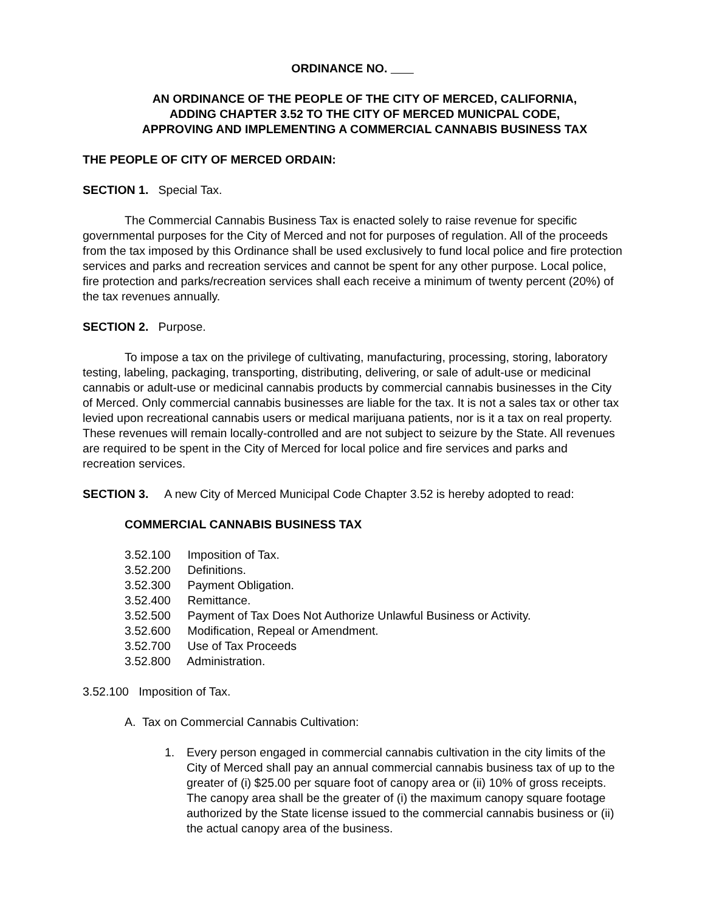ORDINANCE NO.
AN ORDINANCE OF THE PEOPLE OF THE CITY OF MERCED, CALIFORNIA,
ADDING CHAPTER 3.52 TO THE CITY OF MERCED MUNICPAL CODE,
APPROVING AND IMPLEMENTING A COMMERCIAL CANNABIS BUSINESS TAX
THE PEOPLE OF CITY OF MERCED ORDAIN:
SECTION 1. Special Tax.
The Commercial Cannabis Business Tax is enacted solely to raise revenue for specific governmental purposes for the City of Merced and not for purposes of regulation. All of the proceeds from the tax imposed by this Ordinance shall be used exclusively to fund local police and fire protection services and parks and recreation services and cannot be spent for any other purpose. Local police, fire protection and parks/recreation services shall each receive a minimum of twenty percent (20%) of the tax revenues annually.
SECTION 2. Purpose.
To impose a tax on the privilege of cultivating, manufacturing, processing, storing, laboratory testing, labeling, packaging, transporting, distributing, delivering, or sale of adult-use or medicinal cannabis or adult-use or medicinal cannabis products by commercial cannabis businesses in the City of Merced. Only commercial cannabis businesses are liable for the tax. It is not a sales tax or other tax levied upon recreational cannabis users or medical marijuana patients, nor is it a tax on real property. These revenues will remain locally-controlled and are not subject to seizure by the State. All revenues are required to be spent in the City of Merced for local police and fire services and parks and recreation services.
SECTION 3. A new City of Merced Municipal Code Chapter 3.52 is hereby adopted to read:
COMMERCIAL CANNABIS BUSINESS TAX
3.52.100 Imposition of Tax.
3.52.200 Definitions.
3.52.300 Payment Obligation.
3.52.400 Remittance.
3.52.500 Payment of Tax Does Not Authorize Unlawful Business or Activity.
3.52.600 Modification, Repeal or Amendment.
3.52.700 Use of Tax Proceeds
3.52.800 Administration.
3.52.100 Imposition of Tax.
A. Tax on Commercial Cannabis Cultivation:
1. Every person engaged in commercial cannabis cultivation in the city limits of the City of Merced shall pay an annual commercial cannabis business tax of up to the greater of (i) $25.00 per square foot of canopy area or (ii) 10% of gross receipts. The canopy area shall be the greater of (i) the maximum canopy square footage authorized by the State license issued to the commercial cannabis business or (ii) the actual canopy area of the business.